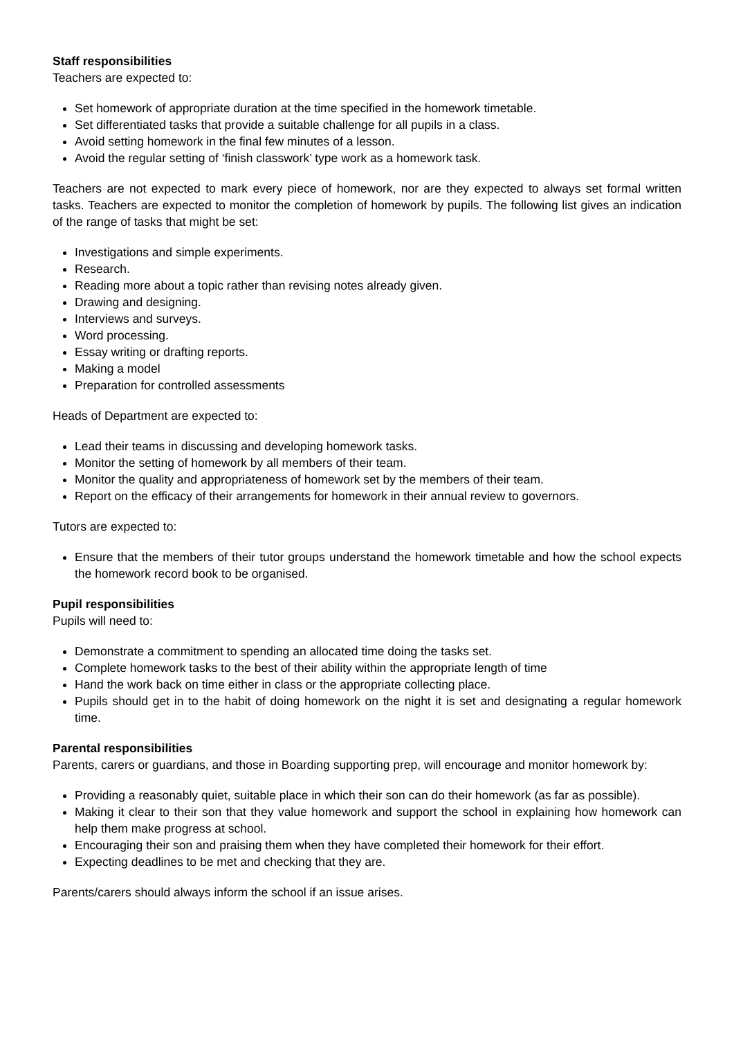Staff responsibilities
Teachers are expected to:
Set homework of appropriate duration at the time specified in the homework timetable.
Set differentiated tasks that provide a suitable challenge for all pupils in a class.
Avoid setting homework in the final few minutes of a lesson.
Avoid the regular setting of ‘finish classwork’ type work as a homework task.
Teachers are not expected to mark every piece of homework, nor are they expected to always set formal written tasks. Teachers are expected to monitor the completion of homework by pupils. The following list gives an indication of the range of tasks that might be set:
Investigations and simple experiments.
Research.
Reading more about a topic rather than revising notes already given.
Drawing and designing.
Interviews and surveys.
Word processing.
Essay writing or drafting reports.
Making a model
Preparation for controlled assessments
Heads of Department are expected to:
Lead their teams in discussing and developing homework tasks.
Monitor the setting of homework by all members of their team.
Monitor the quality and appropriateness of homework set by the members of their team.
Report on the efficacy of their arrangements for homework in their annual review to governors.
Tutors are expected to:
Ensure that the members of their tutor groups understand the homework timetable and how the school expects the homework record book to be organised.
Pupil responsibilities
Pupils will need to:
Demonstrate a commitment to spending an allocated time doing the tasks set.
Complete homework tasks to the best of their ability within the appropriate length of time
Hand the work back on time either in class or the appropriate collecting place.
Pupils should get in to the habit of doing homework on the night it is set and designating a regular homework time.
Parental responsibilities
Parents, carers or guardians, and those in Boarding supporting prep, will encourage and monitor homework by:
Providing a reasonably quiet, suitable place in which their son can do their homework (as far as possible).
Making it clear to their son that they value homework and support the school in explaining how homework can help them make progress at school.
Encouraging their son and praising them when they have completed their homework for their effort.
Expecting deadlines to be met and checking that they are.
Parents/carers should always inform the school if an issue arises.